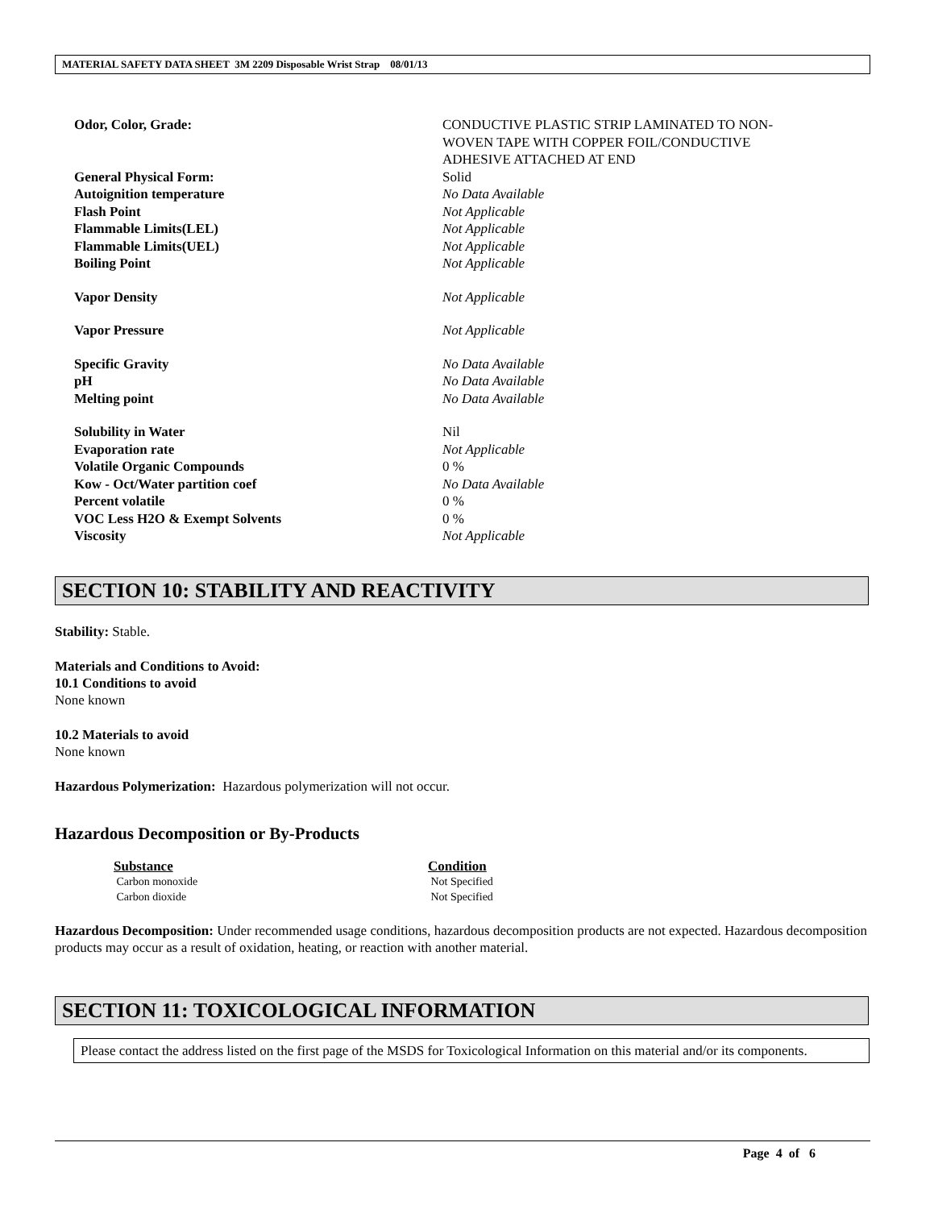MATERIAL SAFETY DATA SHEET 3M 2209 Disposable Wrist Strap 08/01/13
| Odor, Color, Grade: | CONDUCTIVE PLASTIC STRIP LAMINATED TO NON- WOVEN TAPE WITH COPPER FOIL/CONDUCTIVE ADHESIVE ATTACHED AT END |
| General Physical Form: | Solid |
| Autoignition temperature | No Data Available |
| Flash Point | Not Applicable |
| Flammable Limits(LEL) | Not Applicable |
| Flammable Limits(UEL) | Not Applicable |
| Boiling Point | Not Applicable |
| Vapor Density | Not Applicable |
| Vapor Pressure | Not Applicable |
| Specific Gravity | No Data Available |
| pH | No Data Available |
| Melting point | No Data Available |
| Solubility in Water | Nil |
| Evaporation rate | Not Applicable |
| Volatile Organic Compounds | 0 % |
| Kow - Oct/Water partition coef | No Data Available |
| Percent volatile | 0 % |
| VOC Less H2O & Exempt Solvents | 0 % |
| Viscosity | Not Applicable |
SECTION 10: STABILITY AND REACTIVITY
Stability: Stable.
Materials and Conditions to Avoid:
10.1 Conditions to avoid
None known
10.2 Materials to avoid
None known
Hazardous Polymerization: Hazardous polymerization will not occur.
Hazardous Decomposition or By-Products
| Substance | Condition |
| Carbon monoxide | Not Specified |
| Carbon dioxide | Not Specified |
Hazardous Decomposition: Under recommended usage conditions, hazardous decomposition products are not expected. Hazardous decomposition products may occur as a result of oxidation, heating, or reaction with another material.
SECTION 11: TOXICOLOGICAL INFORMATION
Please contact the address listed on the first page of the MSDS for Toxicological Information on this material and/or its components.
Page 4 of 6